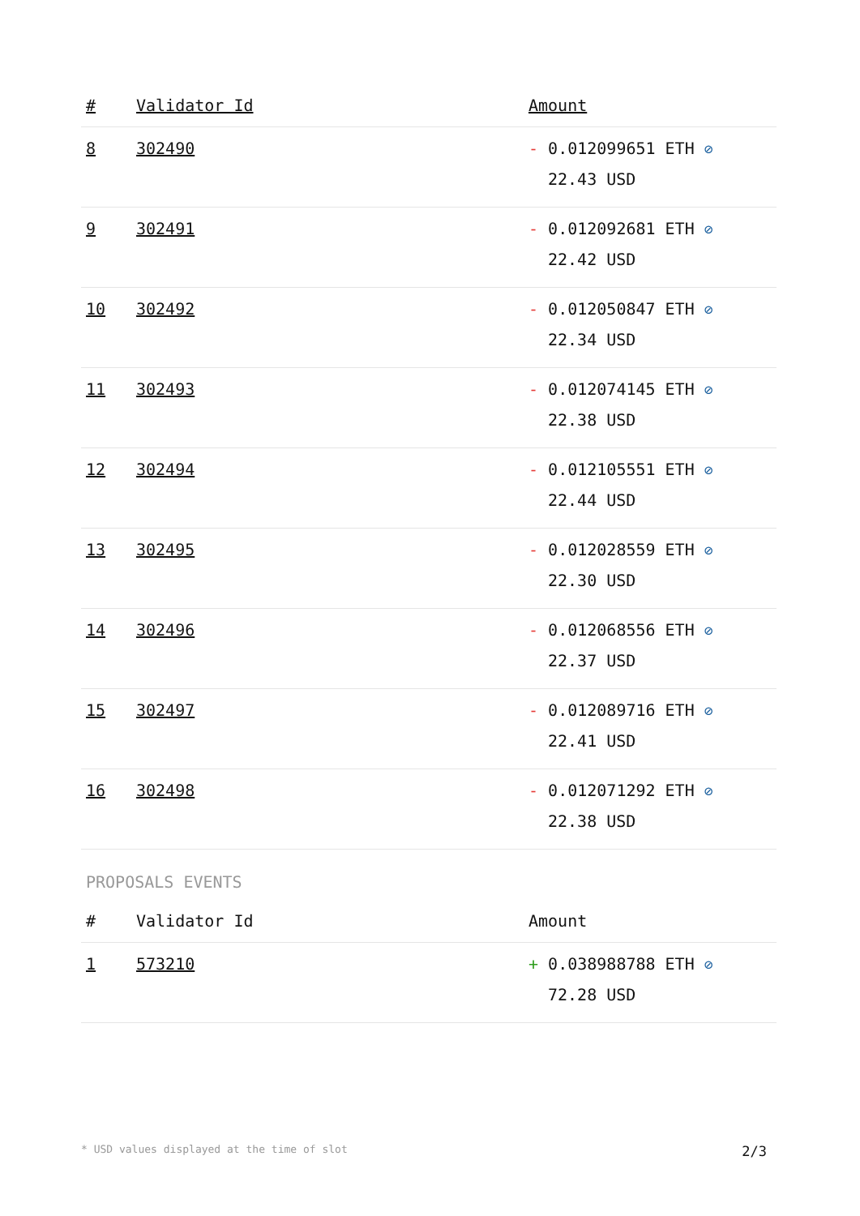| # | Validator Id | Amount |
| --- | --- | --- |
| 8 | 302490 | - 0.012099651 ETH ⊘ 22.43 USD |
| 9 | 302491 | - 0.012092681 ETH ⊘ 22.42 USD |
| 10 | 302492 | - 0.012050847 ETH ⊘ 22.34 USD |
| 11 | 302493 | - 0.012074145 ETH ⊘ 22.38 USD |
| 12 | 302494 | - 0.012105551 ETH ⊘ 22.44 USD |
| 13 | 302495 | - 0.012028559 ETH ⊘ 22.30 USD |
| 14 | 302496 | - 0.012068556 ETH ⊘ 22.37 USD |
| 15 | 302497 | - 0.012089716 ETH ⊘ 22.41 USD |
| 16 | 302498 | - 0.012071292 ETH ⊘ 22.38 USD |
PROPOSALS EVENTS
| # | Validator Id | Amount |
| --- | --- | --- |
| 1 | 573210 | + 0.038988788 ETH ⊘ 72.28 USD |
* USD values displayed at the time of slot 2/3